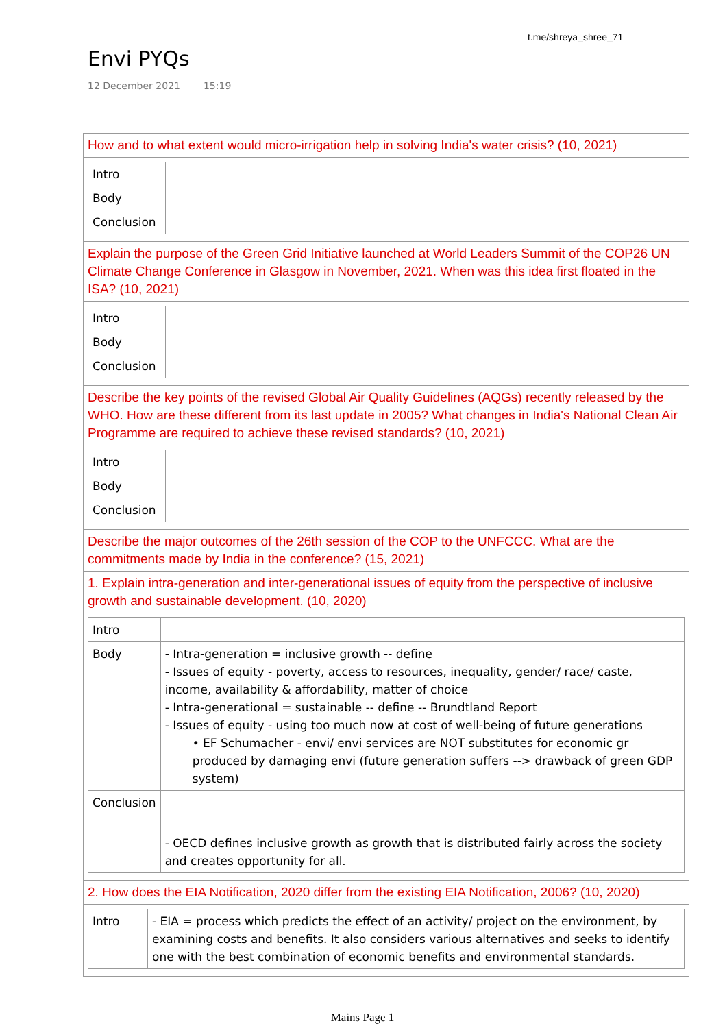t.me/shreya_shree_71
Envi PYQs
12 December 2021 15:19
| How and to what extent would micro-irrigation help in solving India's water crisis? (10, 2021) |
| / Intro / / / Body / / / Conclusion / / |
| Explain the purpose of the Green Grid Initiative launched at World Leaders Summit of the COP26 UN Climate Change Conference in Glasgow in November, 2021. When was this idea first floated in the ISA? (10, 2021) |
| / Intro / / / Body / / / Conclusion / / |
| Describe the key points of the revised Global Air Quality Guidelines (AQGs) recently released by the WHO. How are these different from its last update in 2005? What changes in India's National Clean Air Programme are required to achieve these revised standards? (10, 2021) |
| / Intro / / / Body / / / Conclusion / / |
| Describe the major outcomes of the 26th session of the COP to the UNFCCC. What are the commitments made by India in the conference? (15, 2021) |
| 1. Explain intra-generation and inter-generational issues of equity from the perspective of inclusive growth and sustainable development. (10, 2020) |
| / Intro / / / Body / - Intra-generation = inclusive growth -- define - Issues of equity - poverty, access to resources, inequality, gender/ race/ caste, income, availability & affordability, matter of choice - Intra-generational = sustainable -- define -- Brundtland Report - Issues of equity - using too much now at cost of well-being of future generations • EF Schumacher - envi/ envi services are NOT substitutes for economic gr produced by damaging envi (future generation suffers --> drawback of green GDP system) / / Conclusion / / / / - OECD defines inclusive growth as growth that is distributed fairly across the society and creates opportunity for all. / |
| 2. How does the EIA Notification, 2020 differ from the existing EIA Notification, 2006? (10, 2020) |
| / Intro / - EIA = process which predicts the effect of an activity/ project on the environment, by examining costs and benefits. It also considers various alternatives and seeks to identify one with the best combination of economic benefits and environmental standards. / |
Mains Page 1